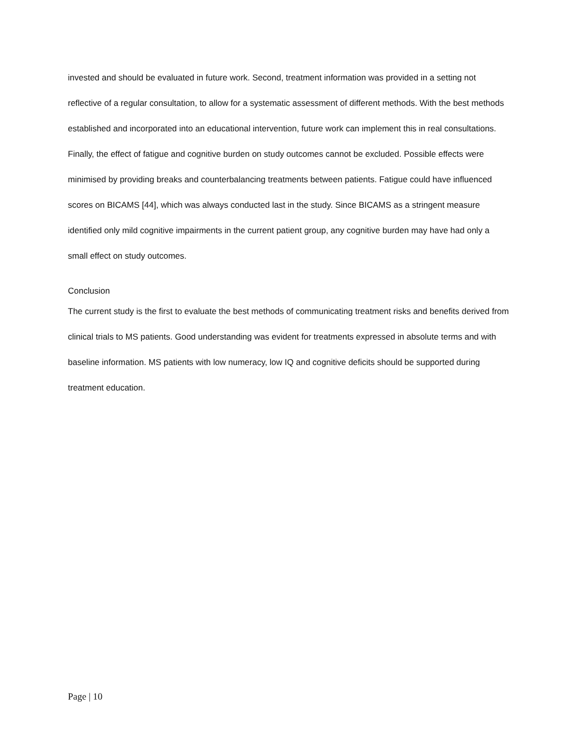invested and should be evaluated in future work. Second, treatment information was provided in a setting not reflective of a regular consultation, to allow for a systematic assessment of different methods. With the best methods established and incorporated into an educational intervention, future work can implement this in real consultations. Finally, the effect of fatigue and cognitive burden on study outcomes cannot be excluded. Possible effects were minimised by providing breaks and counterbalancing treatments between patients. Fatigue could have influenced scores on BICAMS [44], which was always conducted last in the study. Since BICAMS as a stringent measure identified only mild cognitive impairments in the current patient group, any cognitive burden may have had only a small effect on study outcomes.
Conclusion
The current study is the first to evaluate the best methods of communicating treatment risks and benefits derived from clinical trials to MS patients. Good understanding was evident for treatments expressed in absolute terms and with baseline information. MS patients with low numeracy, low IQ and cognitive deficits should be supported during treatment education.
Page | 10